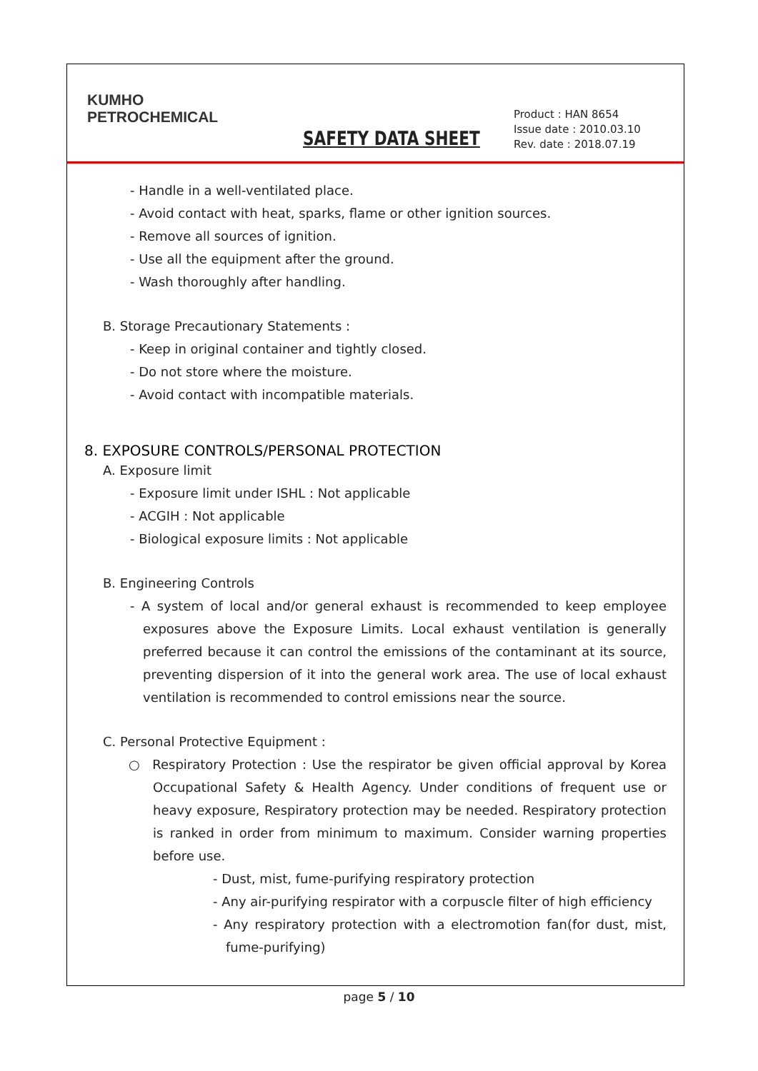KUMHO
PETROCHEMICAL
SAFETY DATA SHEET
Product : HAN 8654
Issue date : 2010.03.10
Rev. date : 2018.07.19
- Handle in a well-ventilated place.
- Avoid contact with heat, sparks, flame or other ignition sources.
- Remove all sources of ignition.
- Use all the equipment after the ground.
- Wash thoroughly after handling.
B. Storage Precautionary Statements :
- Keep in original container and tightly closed.
- Do not store where the moisture.
- Avoid contact with incompatible materials.
8. EXPOSURE CONTROLS/PERSONAL PROTECTION
A. Exposure limit
- Exposure limit under ISHL : Not applicable
- ACGIH : Not applicable
- Biological exposure limits : Not applicable
B. Engineering Controls
- A system of local and/or general exhaust is recommended to keep employee exposures above the Exposure Limits. Local exhaust ventilation is generally preferred because it can control the emissions of the contaminant at its source, preventing dispersion of it into the general work area. The use of local exhaust ventilation is recommended to control emissions near the source.
C. Personal Protective Equipment :
○ Respiratory Protection : Use the respirator be given official approval by Korea Occupational Safety & Health Agency. Under conditions of frequent use or heavy exposure, Respiratory protection may be needed. Respiratory protection is ranked in order from minimum to maximum. Consider warning properties before use.
- Dust, mist, fume-purifying respiratory protection
- Any air-purifying respirator with a corpuscle filter of high efficiency
- Any respiratory protection with a electromotion fan(for dust, mist, fume-purifying)
page 5 / 10